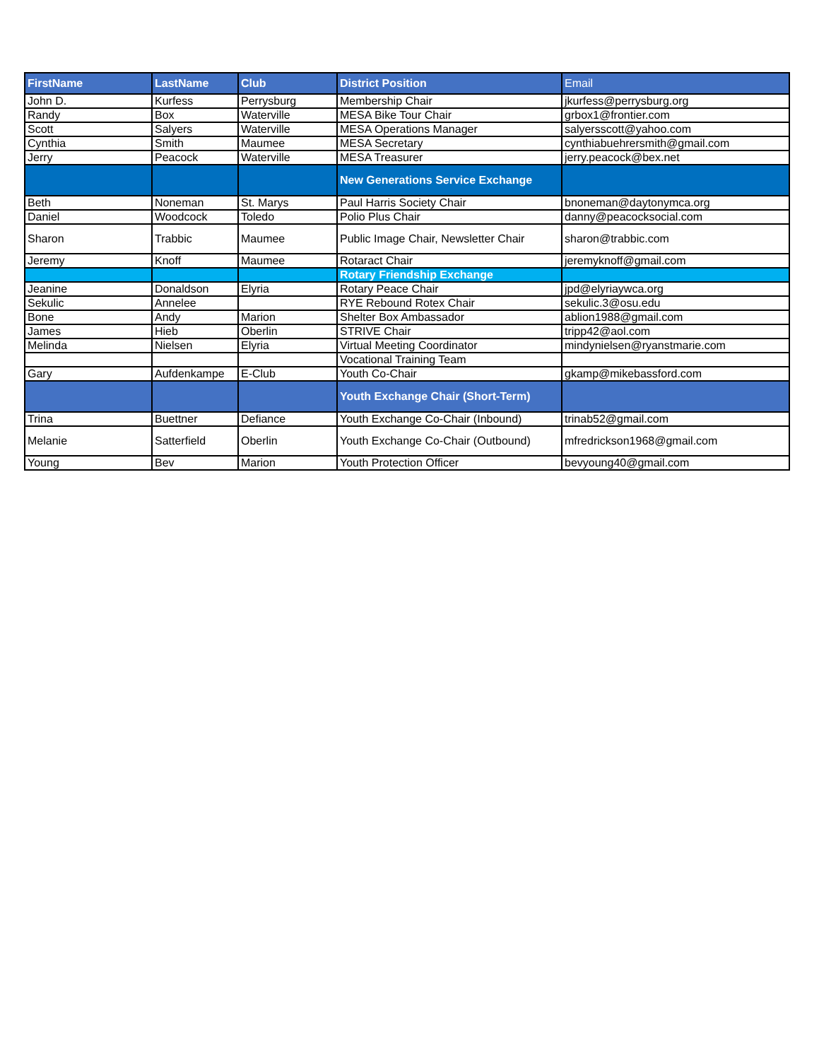| FirstName | LastName | Club | District Position | Email |
| --- | --- | --- | --- | --- |
| John D. | Kurfess | Perrysburg | Membership Chair | jkurfess@perrysburg.org |
| Randy | Box | Waterville | MESA Bike Tour Chair | grbox1@frontier.com |
| Scott | Salyers | Waterville | MESA Operations Manager | salyersscott@yahoo.com |
| Cynthia | Smith | Maumee | MESA Secretary | cynthiabuehrersmith@gmail.com |
| Jerry | Peacock | Waterville | MESA Treasurer | jerry.peacock@bex.net |
| | | | New Generations Service Exchange | |
| Beth | Noneman | St. Marys | Paul Harris Society Chair | bnoneman@daytonymca.org |
| Daniel | Woodcock | Toledo | Polio Plus Chair | danny@peacocksocial.com |
| Sharon | Trabbic | Maumee | Public Image Chair, Newsletter Chair | sharon@trabbic.com |
| Jeremy | Knoff | Maumee | Rotaract Chair | jeremyknoff@gmail.com |
| | | | Rotary Friendship Exchange | |
| Jeanine | Donaldson | Elyria | Rotary Peace Chair | jpd@elyriaywca.org |
| Sekulic | Annelee | | RYE Rebound Rotex Chair | sekulic.3@osu.edu |
| Bone | Andy | Marion | Shelter Box Ambassador | ablion1988@gmail.com |
| James | Hieb | Oberlin | STRIVE Chair | tripp42@aol.com |
| Melinda | Nielsen | Elyria | Virtual Meeting Coordinator | mindynielsen@ryanstmarie.com |
| | | | Vocational Training Team | |
| Gary | Aufdenkampe | E-Club | Youth Co-Chair | gkamp@mikebassford.com |
| | | | Youth Exchange Chair (Short-Term) | |
| Trina | Buettner | Defiance | Youth Exchange Co-Chair (Inbound) | trinab52@gmail.com |
| Melanie | Satterfield | Oberlin | Youth Exchange Co-Chair (Outbound) | mfredrickson1968@gmail.com |
| Young | Bev | Marion | Youth Protection Officer | bevyoung40@gmail.com |